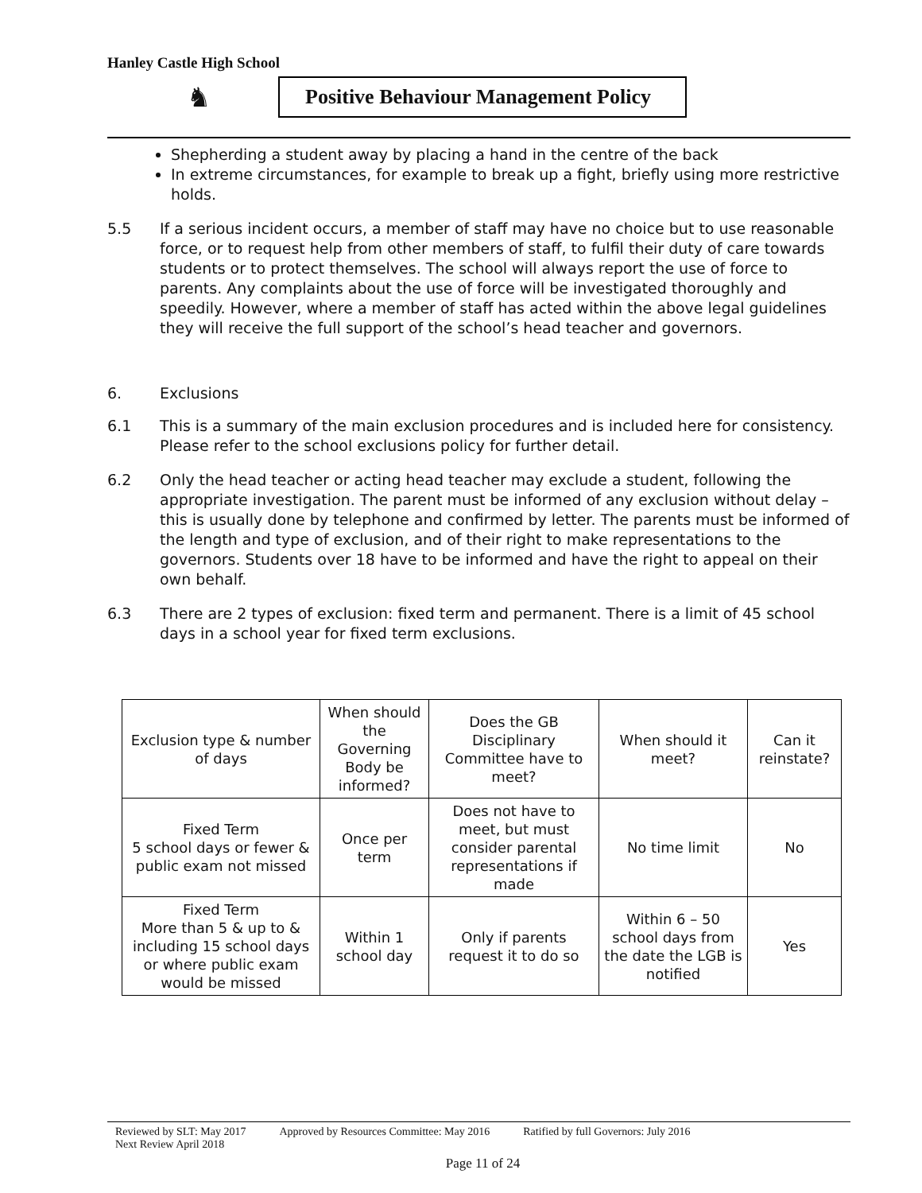Hanley Castle High School
♞
Positive Behaviour Management Policy
Shepherding a student away by placing a hand in the centre of the back
In extreme circumstances, for example to break up a fight, briefly using more restrictive holds.
5.5 If a serious incident occurs, a member of staff may have no choice but to use reasonable force, or to request help from other members of staff, to fulfil their duty of care towards students or to protect themselves. The school will always report the use of force to parents. Any complaints about the use of force will be investigated thoroughly and speedily. However, where a member of staff has acted within the above legal guidelines they will receive the full support of the school’s head teacher and governors.
6. Exclusions
6.1 This is a summary of the main exclusion procedures and is included here for consistency. Please refer to the school exclusions policy for further detail.
6.2 Only the head teacher or acting head teacher may exclude a student, following the appropriate investigation. The parent must be informed of any exclusion without delay – this is usually done by telephone and confirmed by letter. The parents must be informed of the length and type of exclusion, and of their right to make representations to the governors. Students over 18 have to be informed and have the right to appeal on their own behalf.
6.3 There are 2 types of exclusion: fixed term and permanent. There is a limit of 45 school days in a school year for fixed term exclusions.
| Exclusion type & number of days | When should the Governing Body be informed? | Does the GB Disciplinary Committee have to meet? | When should it meet? | Can it reinstate? |
| --- | --- | --- | --- | --- |
| Fixed Term 5 school days or fewer & public exam not missed | Once per term | Does not have to meet, but must consider parental representations if made | No time limit | No |
| Fixed Term More than 5 & up to & including 15 school days or where public exam would be missed | Within 1 school day | Only if parents request it to do so | Within 6 – 50 school days from the date the LGB is notified | Yes |
Reviewed by SLT: May 2017 Approved by Resources Committee: May 2016 Ratified by full Governors: July 2016
Next Review April 2018
Page 11 of 24